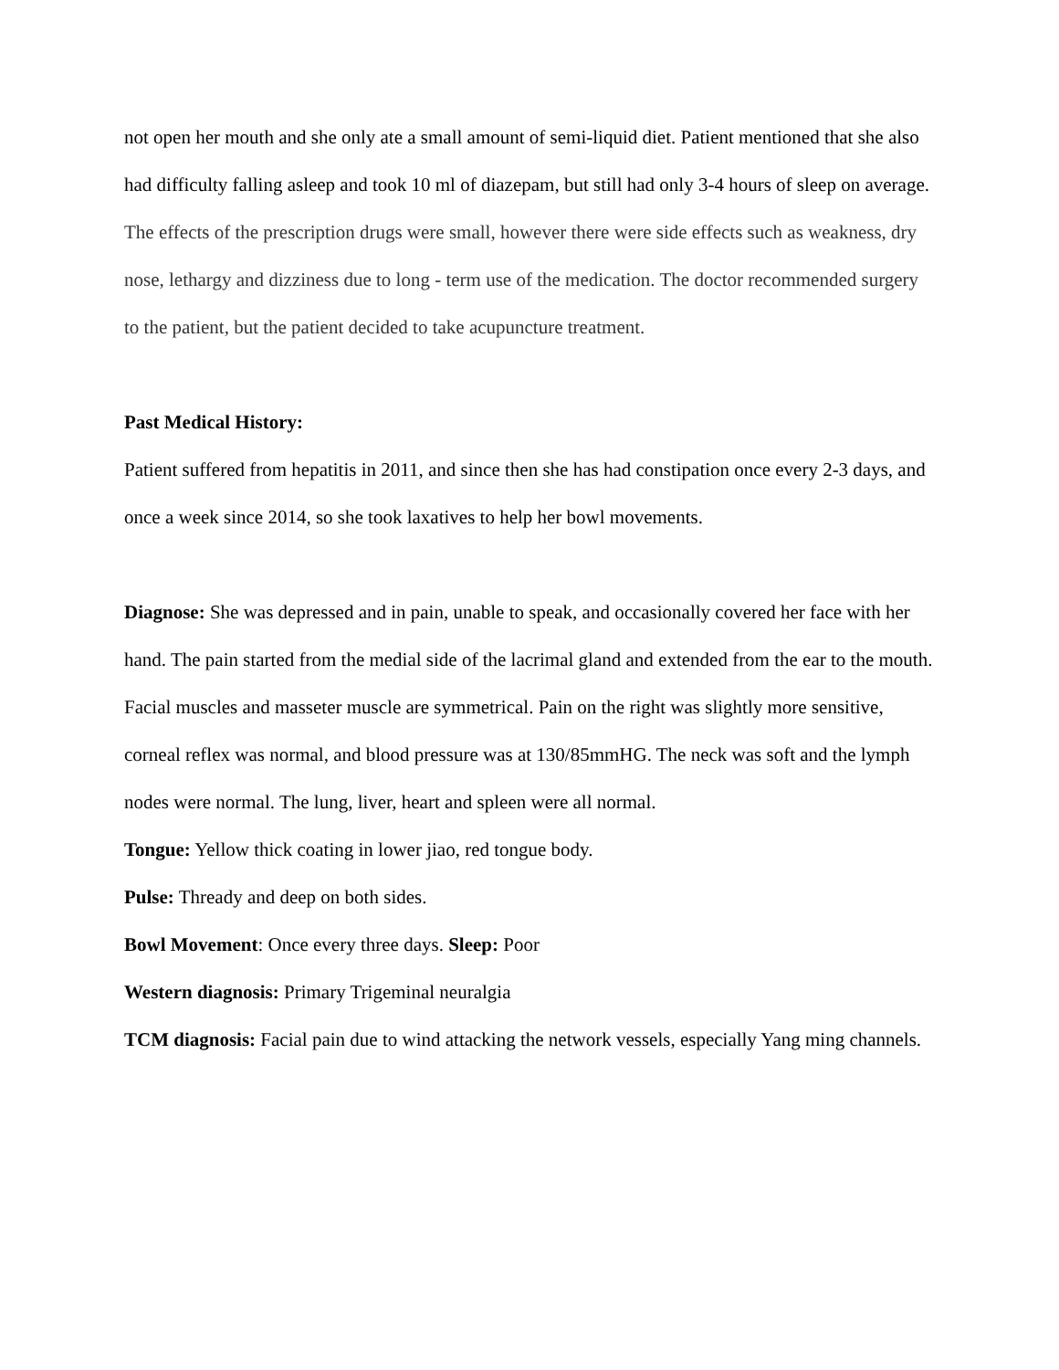not open her mouth and she only ate a small amount of semi-liquid diet. Patient mentioned that she also had difficulty falling asleep and took 10 ml of diazepam, but still had only 3-4 hours of sleep on average. The effects of the prescription drugs were small, however there were side effects such as weakness, dry nose, lethargy and dizziness due to long - term use of the medication. The doctor recommended surgery to the patient, but the patient decided to take acupuncture treatment.
Past Medical History:
Patient suffered from hepatitis in 2011, and since then she has had constipation once every 2-3 days, and once a week since 2014, so she took laxatives to help her bowl movements.
Diagnose: She was depressed and in pain, unable to speak, and occasionally covered her face with her hand. The pain started from the medial side of the lacrimal gland and extended from the ear to the mouth. Facial muscles and masseter muscle are symmetrical. Pain on the right was slightly more sensitive, corneal reflex was normal, and blood pressure was at 130/85mmHG. The neck was soft and the lymph nodes were normal. The lung, liver, heart and spleen were all normal.
Tongue: Yellow thick coating in lower jiao, red tongue body.
Pulse: Thready and deep on both sides.
Bowl Movement: Once every three days. Sleep: Poor
Western diagnosis: Primary Trigeminal neuralgia
TCM diagnosis: Facial pain due to wind attacking the network vessels, especially Yang ming channels.